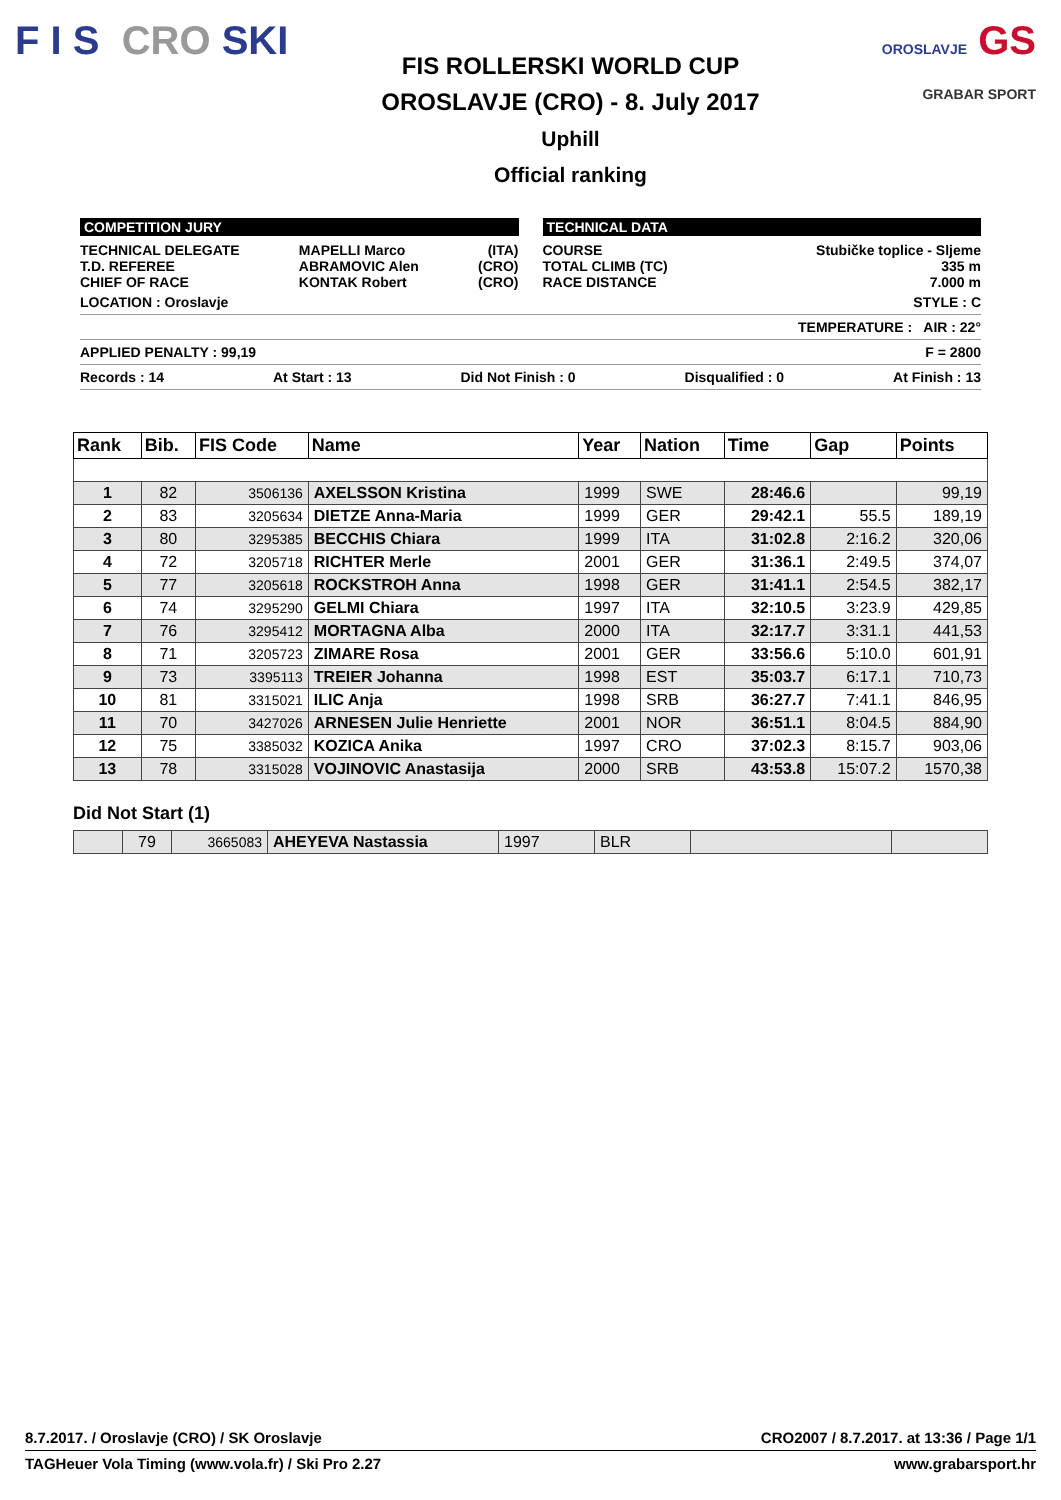F I S CRO SKI
FIS ROLLERSKI WORLD CUP
OROSLAVJE (CRO) - 8. July 2017
Uphill
Official ranking
OROSLAVJE GS
GRABAR SPORT
COMPETITION JURY
TECHNICAL DELEGATE
T.D. REFEREE
CHIEF OF RACE
MAPELLI Marco
ABRAMOVIC Alen
KONTAK Robert
(ITA)
(CRO)
(CRO)
TECHNICAL DATA
COURSE
TOTAL CLIMB (TC)
RACE DISTANCE
Stubičke toplice - Sljeme
335 m
7.000 m
LOCATION : Oroslavje STYLE : C
TEMPERATURE : AIR : 22°
APPLIED PENALTY : 99,19 F = 2800
Records : 14 At Start : 13 Did Not Finish : 0 Disqualified : 0 At Finish : 13
| Rank | Bib. | FIS Code | Name | Year | Nation | Time | Gap | Points |
| --- | --- | --- | --- | --- | --- | --- | --- | --- |
| 1 | 82 | 3506136 | AXELSSON Kristina | 1999 | SWE | 28:46.6 | | 99,19 |
| 2 | 83 | 3205634 | DIETZE Anna-Maria | 1999 | GER | 29:42.1 | 55.5 | 189,19 |
| 3 | 80 | 3295385 | BECCHIS Chiara | 1999 | ITA | 31:02.8 | 2:16.2 | 320,06 |
| 4 | 72 | 3205718 | RICHTER Merle | 2001 | GER | 31:36.1 | 2:49.5 | 374,07 |
| 5 | 77 | 3205618 | ROCKSTROH Anna | 1998 | GER | 31:41.1 | 2:54.5 | 382,17 |
| 6 | 74 | 3295290 | GELMI Chiara | 1997 | ITA | 32:10.5 | 3:23.9 | 429,85 |
| 7 | 76 | 3295412 | MORTAGNA Alba | 2000 | ITA | 32:17.7 | 3:31.1 | 441,53 |
| 8 | 71 | 3205723 | ZIMARE Rosa | 2001 | GER | 33:56.6 | 5:10.0 | 601,91 |
| 9 | 73 | 3395113 | TREIER Johanna | 1998 | EST | 35:03.7 | 6:17.1 | 710,73 |
| 10 | 81 | 3315021 | ILIC Anja | 1998 | SRB | 36:27.7 | 7:41.1 | 846,95 |
| 11 | 70 | 3427026 | ARNESEN Julie Henriette | 2001 | NOR | 36:51.1 | 8:04.5 | 884,90 |
| 12 | 75 | 3385032 | KOZICA Anika | 1997 | CRO | 37:02.3 | 8:15.7 | 903,06 |
| 13 | 78 | 3315028 | VOJINOVIC Anastasija | 2000 | SRB | 43:53.8 | 15:07.2 | 1570,38 |
Did Not Start (1)
| | 79 | 3665083 | AHEYEVA Nastassia | 1997 | BLR | | |
8.7.2017. / Oroslavje (CRO) / SK Oroslavje CRO2007 / 8.7.2017. at 13:36 / Page 1/1
TAGHeuer Vola Timing (www.vola.fr) / Ski Pro 2.27 www.grabarsport.hr